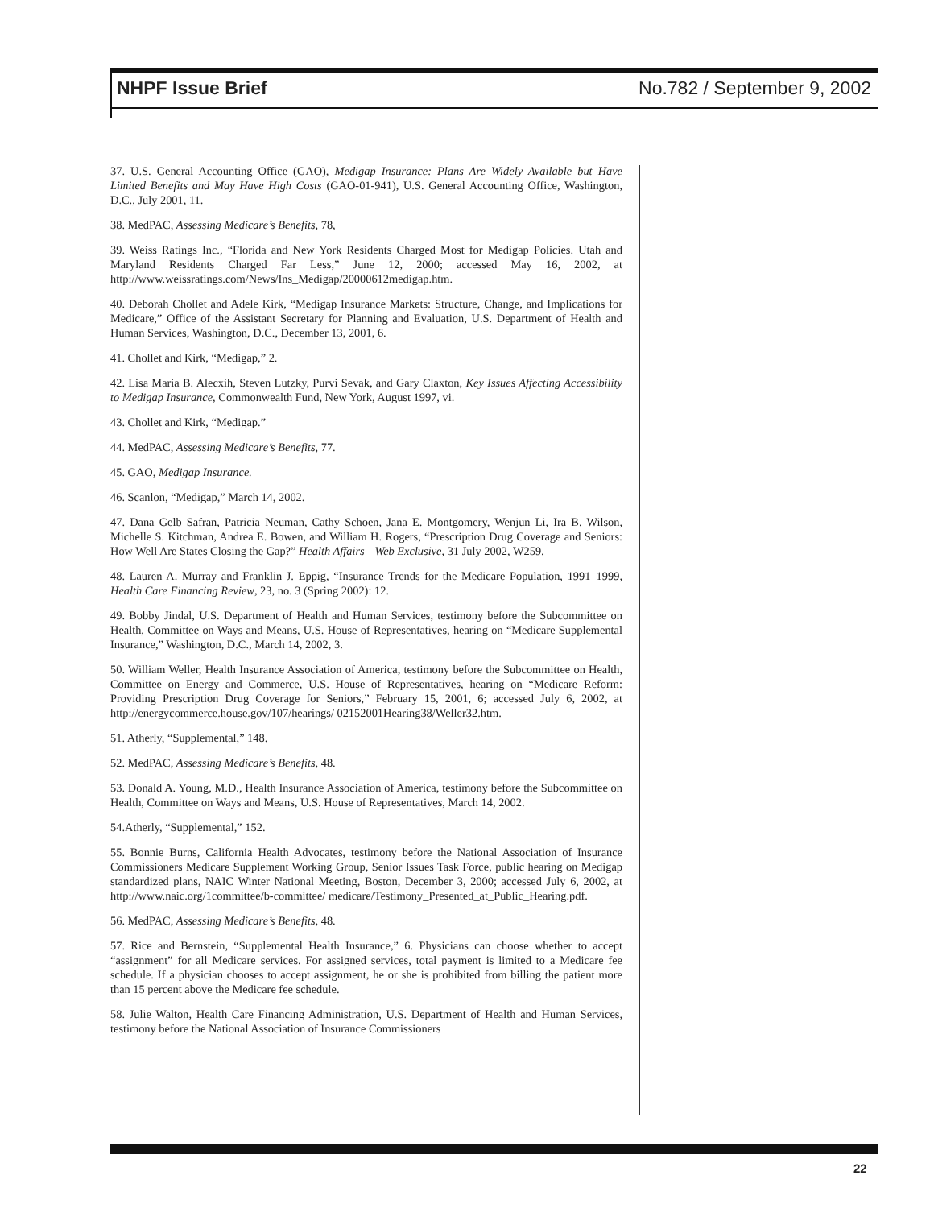NHPF Issue Brief No.782 / September 9, 2002
37. U.S. General Accounting Office (GAO), Medigap Insurance: Plans Are Widely Available but Have Limited Benefits and May Have High Costs (GAO-01-941), U.S. General Accounting Office, Washington, D.C., July 2001, 11.
38. MedPAC, Assessing Medicare’s Benefits, 78,
39. Weiss Ratings Inc., “Florida and New York Residents Charged Most for Medigap Policies. Utah and Maryland Residents Charged Far Less,” June 12, 2000; accessed May 16, 2002, at http://www.weissratings.com/News/Ins_Medigap/20000612medigap.htm.
40. Deborah Chollet and Adele Kirk, “Medigap Insurance Markets: Structure, Change, and Implications for Medicare,” Office of the Assistant Secretary for Planning and Evaluation, U.S. Department of Health and Human Services, Washington, D.C., December 13, 2001, 6.
41. Chollet and Kirk, “Medigap,” 2.
42. Lisa Maria B. Alecxih, Steven Lutzky, Purvi Sevak, and Gary Claxton, Key Issues Affecting Accessibility to Medigap Insurance, Commonwealth Fund, New York, August 1997, vi.
43. Chollet and Kirk, “Medigap.”
44. MedPAC, Assessing Medicare’s Benefits, 77.
45. GAO, Medigap Insurance.
46. Scanlon, “Medigap,” March 14, 2002.
47. Dana Gelb Safran, Patricia Neuman, Cathy Schoen, Jana E. Montgomery, Wenjun Li, Ira B. Wilson, Michelle S. Kitchman, Andrea E. Bowen, and William H. Rogers, “Prescription Drug Coverage and Seniors: How Well Are States Closing the Gap?” Health Affairs—Web Exclusive, 31 July 2002, W259.
48. Lauren A. Murray and Franklin J. Eppig, “Insurance Trends for the Medicare Population, 1991–1999, Health Care Financing Review, 23, no. 3 (Spring 2002): 12.
49. Bobby Jindal, U.S. Department of Health and Human Services, testimony before the Subcommittee on Health, Committee on Ways and Means, U.S. House of Representatives, hearing on “Medicare Supplemental Insurance,” Washington, D.C., March 14, 2002, 3.
50. William Weller, Health Insurance Association of America, testimony before the Subcommittee on Health, Committee on Energy and Commerce, U.S. House of Representatives, hearing on “Medicare Reform: Providing Prescription Drug Coverage for Seniors,” February 15, 2001, 6; accessed July 6, 2002, at http://energycommerce.house.gov/107/hearings/ 02152001Hearing38/Weller32.htm.
51. Atherly, “Supplemental,” 148.
52. MedPAC, Assessing Medicare’s Benefits, 48.
53. Donald A. Young, M.D., Health Insurance Association of America, testimony before the Subcommittee on Health, Committee on Ways and Means, U.S. House of Representatives, March 14, 2002.
54.Atherly, “Supplemental,” 152.
55. Bonnie Burns, California Health Advocates, testimony before the National Association of Insurance Commissioners Medicare Supplement Working Group, Senior Issues Task Force, public hearing on Medigap standardized plans, NAIC Winter National Meeting, Boston, December 3, 2000; accessed July 6, 2002, at http://www.naic.org/1committee/b-committee/ medicare/Testimony_Presented_at_Public_Hearing.pdf.
56. MedPAC, Assessing Medicare’s Benefits, 48.
57. Rice and Bernstein, “Supplemental Health Insurance,” 6. Physicians can choose whether to accept “assignment” for all Medicare services. For assigned services, total payment is limited to a Medicare fee schedule. If a physician chooses to accept assignment, he or she is prohibited from billing the patient more than 15 percent above the Medicare fee schedule.
58. Julie Walton, Health Care Financing Administration, U.S. Department of Health and Human Services, testimony before the National Association of Insurance Commissioners
22